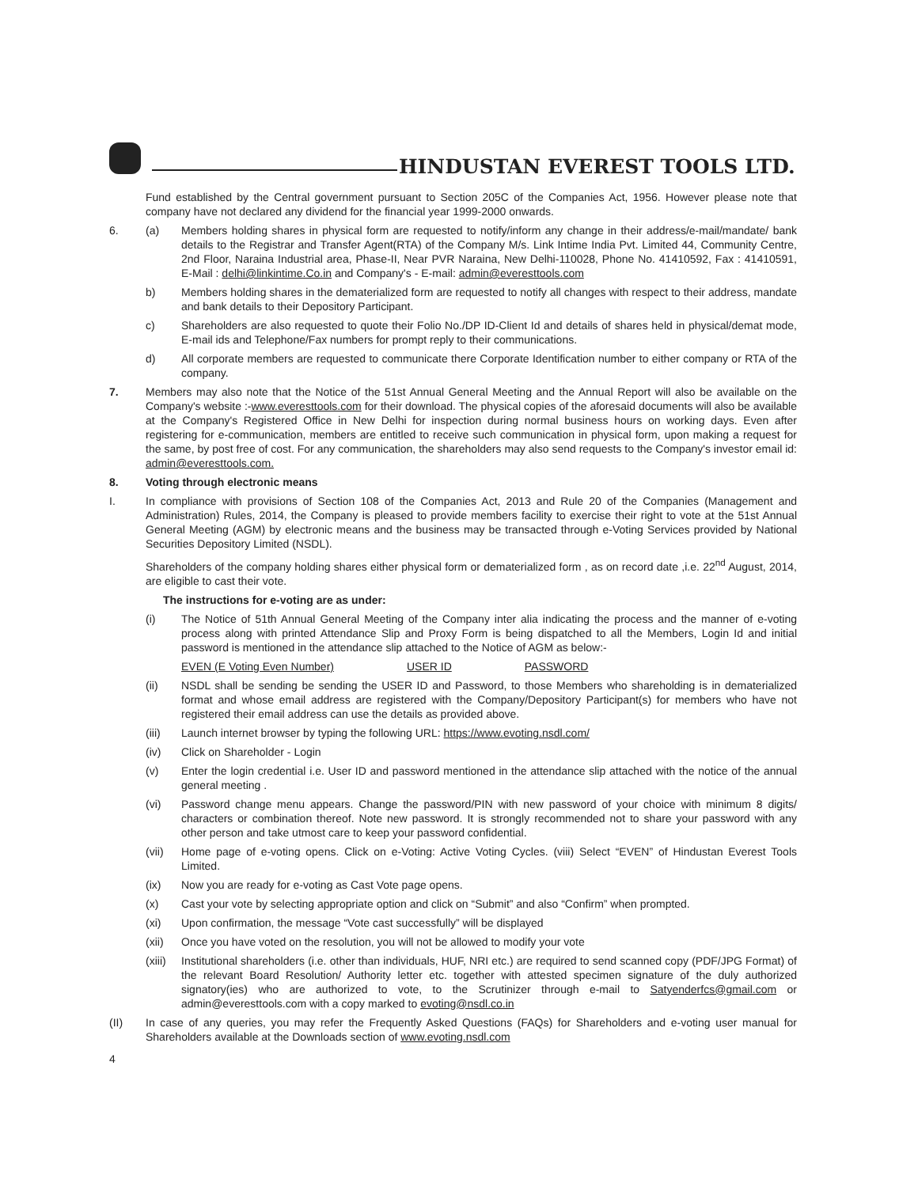HINDUSTAN EVEREST TOOLS LTD.
Fund established by the Central government pursuant to Section 205C of the Companies Act, 1956. However please note that company have not declared any dividend for the financial year 1999-2000 onwards.
6. (a) Members holding shares in physical form are requested to notify/inform any change in their address/e-mail/mandate/ bank details to the Registrar and Transfer Agent(RTA) of the Company M/s. Link Intime India Pvt. Limited 44, Community Centre, 2nd Floor, Naraina Industrial area, Phase-II, Near PVR Naraina, New Delhi-110028, Phone No. 41410592, Fax : 41410591, E-Mail : delhi@linkintime.Co.in and Company's - E-mail: admin@everesttools.com
b) Members holding shares in the dematerialized form are requested to notify all changes with respect to their address, mandate and bank details to their Depository Participant.
c) Shareholders are also requested to quote their Folio No./DP ID-Client Id and details of shares held in physical/demat mode, E-mail ids and Telephone/Fax numbers for prompt reply to their communications.
d) All corporate members are requested to communicate there Corporate Identification number to either company or RTA of the company.
7. Members may also note that the Notice of the 51st Annual General Meeting and the Annual Report will also be available on the Company's website :-www.everesttools.com for their download. The physical copies of the aforesaid documents will also be available at the Company's Registered Office in New Delhi for inspection during normal business hours on working days. Even after registering for e-communication, members are entitled to receive such communication in physical form, upon making a request for the same, by post free of cost. For any communication, the shareholders may also send requests to the Company's investor email id: admin@everesttools.com.
8. Voting through electronic means
I. In compliance with provisions of Section 108 of the Companies Act, 2013 and Rule 20 of the Companies (Management and Administration) Rules, 2014, the Company is pleased to provide members facility to exercise their right to vote at the 51st Annual General Meeting (AGM) by electronic means and the business may be transacted through e-Voting Services provided by National Securities Depository Limited (NSDL).
Shareholders of the company holding shares either physical form or dematerialized form , as on record date ,i.e. 22<sup>nd</sup> August, 2014, are eligible to cast their vote.
The instructions for e-voting are as under:
(i) The Notice of 51th Annual General Meeting of the Company inter alia indicating the process and the manner of e-voting process along with printed Attendance Slip and Proxy Form is being dispatched to all the Members, Login Id and initial password is mentioned in the attendance slip attached to the Notice of AGM as below:-
EVEN (E Voting Even Number) USER ID PASSWORD
(ii) NSDL shall be sending be sending the USER ID and Password, to those Members who shareholding is in dematerialized format and whose email address are registered with the Company/Depository Participant(s) for members who have not registered their email address can use the details as provided above.
(iii) Launch internet browser by typing the following URL: https://www.evoting.nsdl.com/
(iv) Click on Shareholder - Login
(v) Enter the login credential i.e. User ID and password mentioned in the attendance slip attached with the notice of the annual general meeting .
(vi) Password change menu appears. Change the password/PIN with new password of your choice with minimum 8 digits/ characters or combination thereof. Note new password. It is strongly recommended not to share your password with any other person and take utmost care to keep your password confidential.
(vii) Home page of e-voting opens. Click on e-Voting: Active Voting Cycles. (viii) Select “EVEN” of Hindustan Everest Tools Limited.
(ix) Now you are ready for e-voting as Cast Vote page opens.
(x) Cast your vote by selecting appropriate option and click on “Submit” and also “Confirm” when prompted.
(xi) Upon confirmation, the message “Vote cast successfully” will be displayed
(xii) Once you have voted on the resolution, you will not be allowed to modify your vote
(xiii)
Institutional shareholders (i.e. other than individuals, HUF, NRI etc.) are required to send scanned copy (PDF/JPG Format) of the relevant Board Resolution/ Authority letter etc. together with attested specimen signature of the duly authorized signatory(ies) who are authorized to vote, to the Scrutinizer through e-mail to Satyenderfcs@gmail.com or admin@everesttools.com with a copy marked to evoting@nsdl.co.in
(II) In case of any queries, you may refer the Frequently Asked Questions (FAQs) for Shareholders and e-voting user manual for Shareholders available at the Downloads section of www.evoting.nsdl.com
4